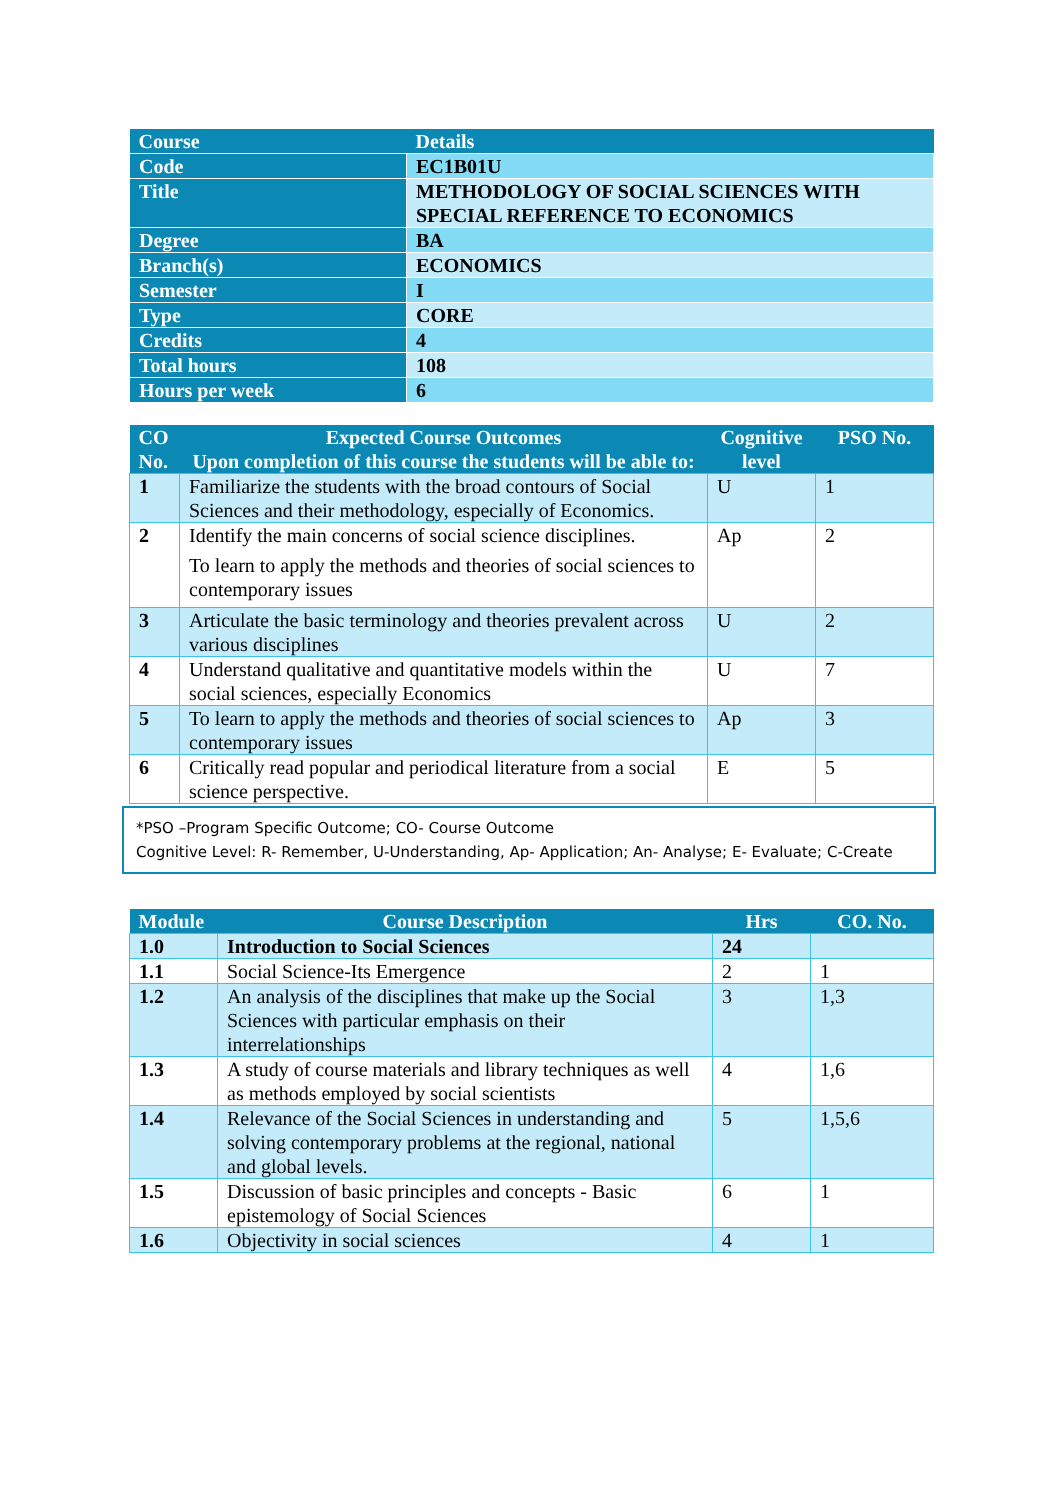| Course | Details |
| --- | --- |
| Code | EC1B01U |
| Title | METHODOLOGY OF SOCIAL SCIENCES WITH SPECIAL REFERENCE TO ECONOMICS |
| Degree | BA |
| Branch(s) | ECONOMICS |
| Semester | I |
| Type | CORE |
| Credits | 4 |
| Total hours | 108 |
| Hours per week | 6 |
| CO No. | Expected Course Outcomes Upon completion of this course the students will be able to: | Cognitive level | PSO No. |
| --- | --- | --- | --- |
| 1 | Familiarize the students with the broad contours of Social Sciences and their methodology, especially of Economics. | U | 1 |
| 2 | Identify the main concerns of social science disciplines. To learn to apply the methods and theories of social sciences to contemporary issues | Ap | 2 |
| 3 | Articulate the basic terminology and theories prevalent across various disciplines | U | 2 |
| 4 | Understand qualitative and quantitative models within the social sciences, especially Economics | U | 7 |
| 5 | To learn to apply the methods and theories of social sciences to contemporary issues | Ap | 3 |
| 6 | Critically read popular and periodical literature from a social science perspective. | E | 5 |
*PSO –Program Specific Outcome; CO- Course Outcome
Cognitive Level: R- Remember, U-Understanding, Ap- Application; An- Analyse; E- Evaluate; C-Create
| Module | Course Description | Hrs | CO. No. |
| --- | --- | --- | --- |
| 1.0 | Introduction to Social Sciences | 24 | |
| 1.1 | Social Science-Its Emergence | 2 | 1 |
| 1.2 | An analysis of the disciplines that make up the Social Sciences with particular emphasis on their interrelationships | 3 | 1,3 |
| 1.3 | A study of course materials and library techniques as well as methods employed by social scientists | 4 | 1,6 |
| 1.4 | Relevance of the Social Sciences in understanding and solving contemporary problems at the regional, national and global levels. | 5 | 1,5,6 |
| 1.5 | Discussion of basic principles and concepts - Basic epistemology of Social Sciences | 6 | 1 |
| 1.6 | Objectivity in social sciences | 4 | 1 |